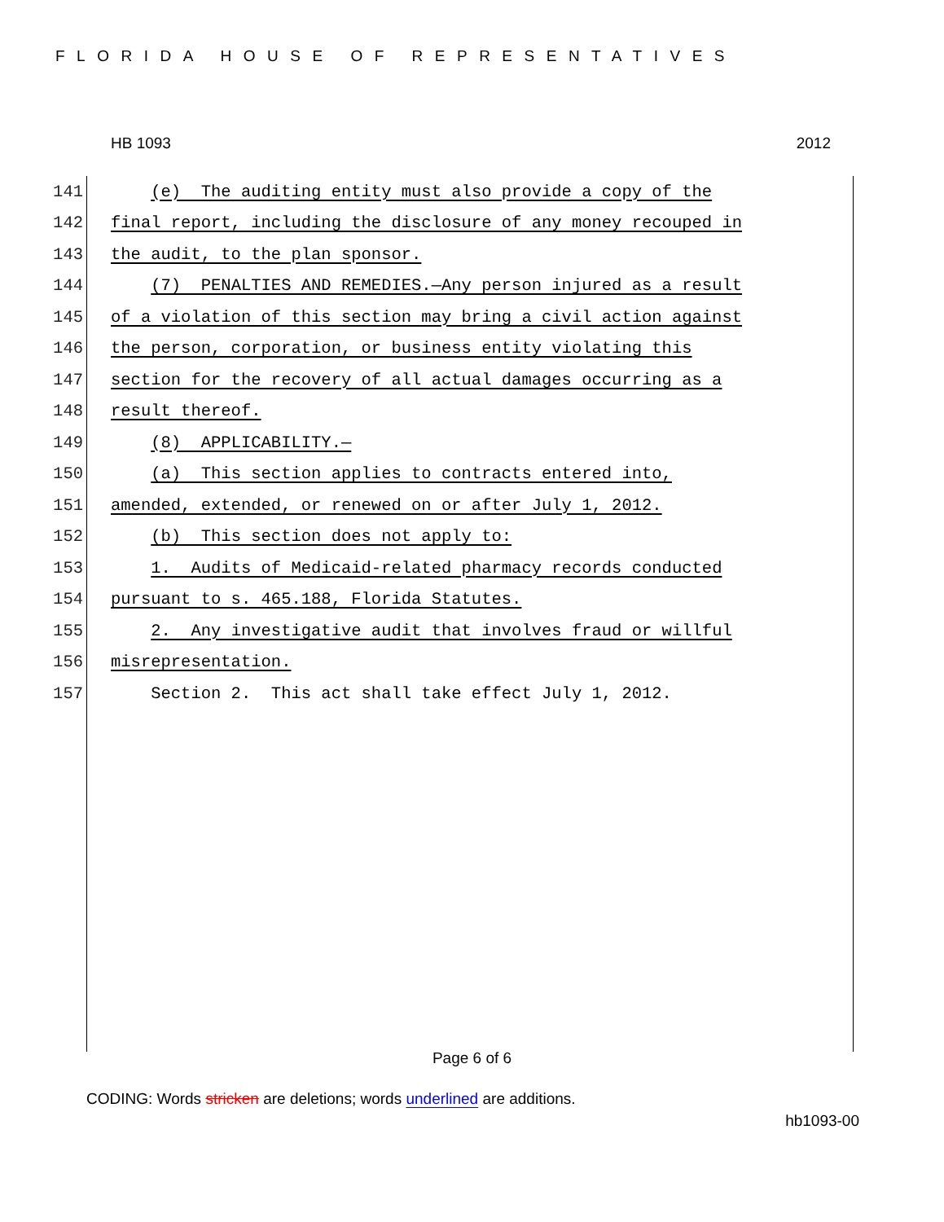FLORIDA HOUSE OF REPRESENTATIVES
HB 1093 2012
141 (e) The auditing entity must also provide a copy of the
142 final report, including the disclosure of any money recouped in
143 the audit, to the plan sponsor.
144 (7) PENALTIES AND REMEDIES.—Any person injured as a result
145 of a violation of this section may bring a civil action against
146 the person, corporation, or business entity violating this
147 section for the recovery of all actual damages occurring as a
148 result thereof.
149 (8) APPLICABILITY.—
150 (a) This section applies to contracts entered into,
151 amended, extended, or renewed on or after July 1, 2012.
152 (b) This section does not apply to:
153 1. Audits of Medicaid-related pharmacy records conducted
154 pursuant to s. 465.188, Florida Statutes.
155 2. Any investigative audit that involves fraud or willful
156 misrepresentation.
157 Section 2. This act shall take effect July 1, 2012.
Page 6 of 6
CODING: Words stricken are deletions; words underlined are additions.
hb1093-00